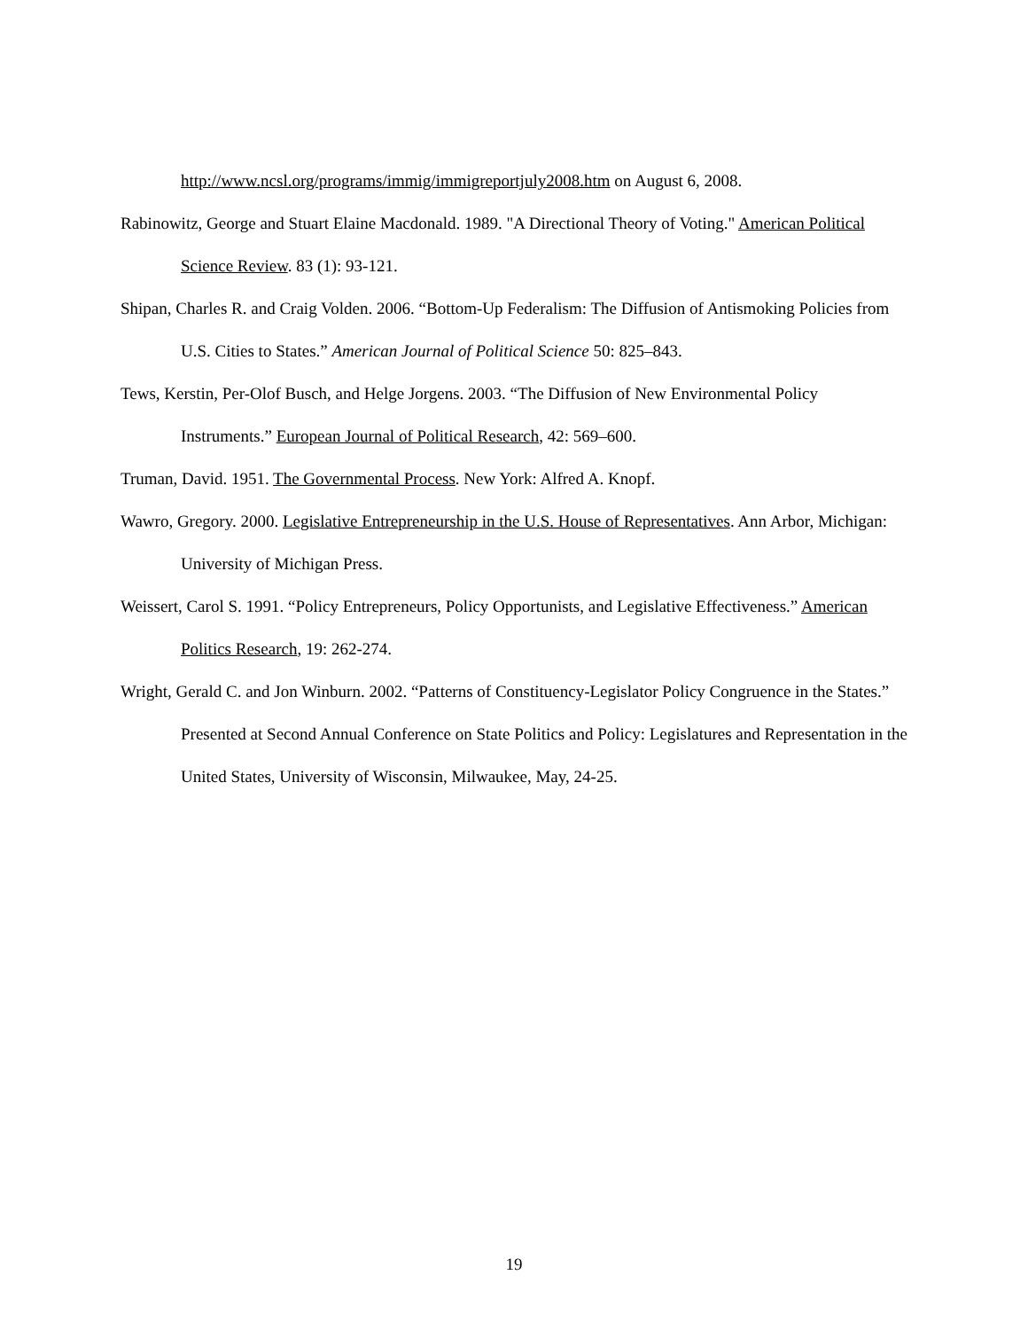http://www.ncsl.org/programs/immig/immigreportjuly2008.htm on August 6, 2008.
Rabinowitz, George and Stuart Elaine Macdonald. 1989. "A Directional Theory of Voting." American Political Science Review. 83 (1): 93-121.
Shipan, Charles R. and Craig Volden. 2006. “Bottom-Up Federalism: The Diffusion of Antismoking Policies from U.S. Cities to States.” American Journal of Political Science 50: 825–843.
Tews, Kerstin, Per-Olof Busch, and Helge Jorgens. 2003. “The Diffusion of New Environmental Policy Instruments.” European Journal of Political Research, 42: 569–600.
Truman, David. 1951. The Governmental Process. New York: Alfred A. Knopf.
Wawro, Gregory. 2000. Legislative Entrepreneurship in the U.S. House of Representatives. Ann Arbor, Michigan: University of Michigan Press.
Weissert, Carol S. 1991. “Policy Entrepreneurs, Policy Opportunists, and Legislative Effectiveness.” American Politics Research, 19: 262-274.
Wright, Gerald C. and Jon Winburn. 2002. “Patterns of Constituency-Legislator Policy Congruence in the States.” Presented at Second Annual Conference on State Politics and Policy: Legislatures and Representation in the United States, University of Wisconsin, Milwaukee, May, 24-25.
19